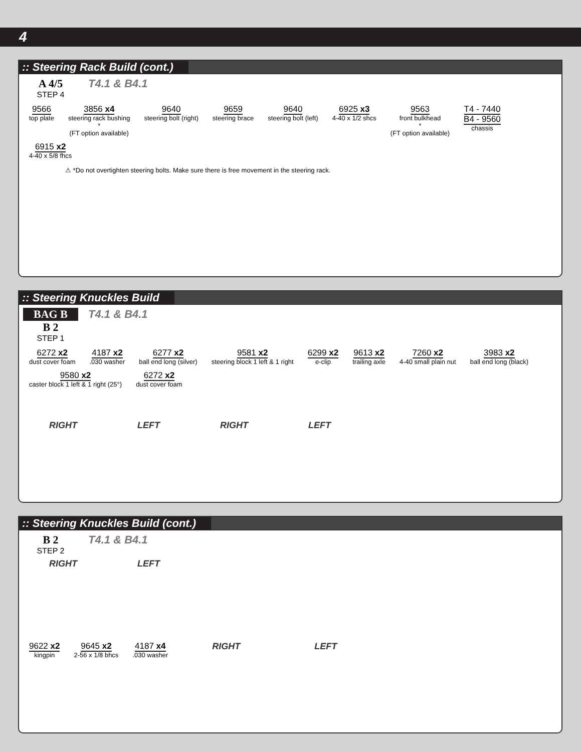4
:: Steering Rack Build (cont.)
A 4/5
STEP 4
T4.1 & B4.1
9566
top plate
3856 x4
steering rack bushing
*
(FT option available)
9640
steering bolt (right)
9659
steering brace
9640
steering bolt (left)
6925 x3
4-40 x 1/2 shcs
9563
front bulkhead
*
(FT option available)
T4 - 7440
B4 - 9560
chassis
6915 x2
4-40 x 5/8 fhcs
⚠ *Do not overtighten steering bolts. Make sure there is free movement in the steering rack.
:: Steering Knuckles Build
BAG B
B 2
STEP 1
T4.1 & B4.1
6272 x2
dust cover foam
4187 x2
.030 washer
6277 x2
ball end long (silver)
9581 x2
steering block 1 left & 1 right
6299 x2
e-clip
9613 x2
trailing axle
7260 x2
4-40 small plain nut
3983 x2
ball end long (black)
9580 x2
caster block 1 left & 1 right (25°)
6272 x2
dust cover foam
RIGHT LEFT RIGHT LEFT
:: Steering Knuckles Build (cont.)
B 2
STEP 2
T4.1 & B4.1
RIGHT LEFT
9622 x2
kingpin
9645 x2
2-56 x 1/8 bhcs
4187 x4
.030 washer
RIGHT LEFT